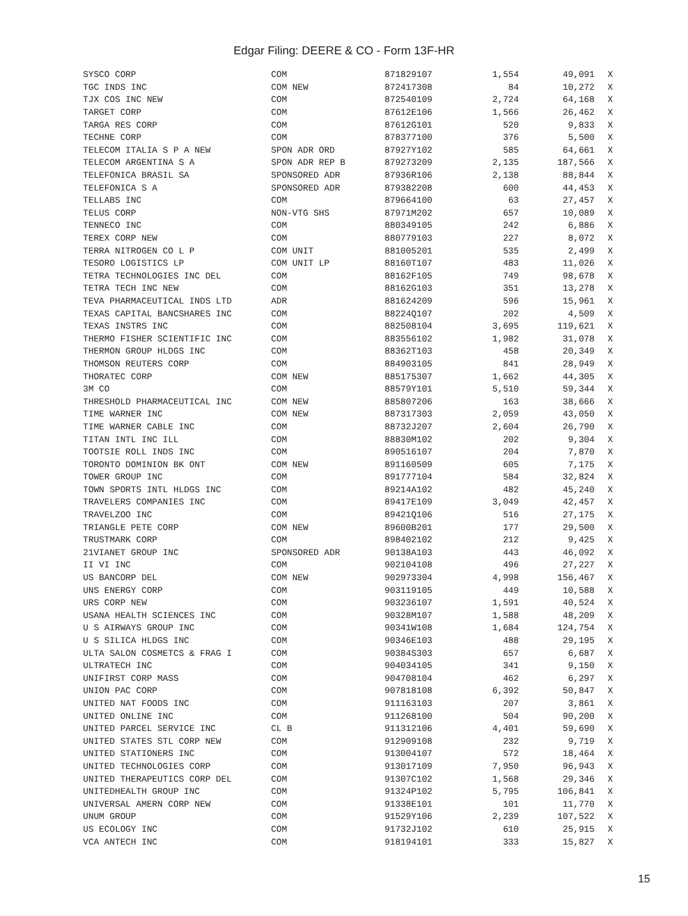Edgar Filing: DEERE & CO - Form 13F-HR
| SYSCO CORP | COM | 871829107 | 1,554 | 49,091 | X |
| TGC INDS INC | COM NEW | 872417308 | 84 | 10,272 | X |
| TJX COS INC NEW | COM | 872540109 | 2,724 | 64,168 | X |
| TARGET CORP | COM | 87612E106 | 1,566 | 26,462 | X |
| TARGA RES CORP | COM | 87612G101 | 520 | 9,833 | X |
| TECHNE CORP | COM | 878377100 | 376 | 5,500 | X |
| TELECOM ITALIA S P A NEW | SPON ADR ORD | 87927Y102 | 585 | 64,661 | X |
| TELECOM ARGENTINA S A | SPON ADR REP B | 879273209 | 2,135 | 187,566 | X |
| TELEFONICA BRASIL SA | SPONSORED ADR | 87936R106 | 2,138 | 88,844 | X |
| TELEFONICA S A | SPONSORED ADR | 879382208 | 600 | 44,453 | X |
| TELLABS INC | COM | 879664100 | 63 | 27,457 | X |
| TELUS CORP | NON-VTG SHS | 87971M202 | 657 | 10,089 | X |
| TENNECO INC | COM | 880349105 | 242 | 6,886 | X |
| TEREX CORP NEW | COM | 880779103 | 227 | 8,072 | X |
| TERRA NITROGEN CO L P | COM UNIT | 881005201 | 535 | 2,499 | X |
| TESORO LOGISTICS LP | COM UNIT LP | 88160T107 | 483 | 11,026 | X |
| TETRA TECHNOLOGIES INC DEL | COM | 88162F105 | 749 | 98,678 | X |
| TETRA TECH INC NEW | COM | 88162G103 | 351 | 13,278 | X |
| TEVA PHARMACEUTICAL INDS LTD | ADR | 881624209 | 596 | 15,961 | X |
| TEXAS CAPITAL BANCSHARES INC | COM | 88224Q107 | 202 | 4,509 | X |
| TEXAS INSTRS INC | COM | 882508104 | 3,695 | 119,621 | X |
| THERMO FISHER SCIENTIFIC INC | COM | 883556102 | 1,982 | 31,078 | X |
| THERMON GROUP HLDGS INC | COM | 88362T103 | 458 | 20,349 | X |
| THOMSON REUTERS CORP | COM | 884903105 | 841 | 28,949 | X |
| THORATEC CORP | COM NEW | 885175307 | 1,662 | 44,305 | X |
| 3M CO | COM | 88579Y101 | 5,510 | 59,344 | X |
| THRESHOLD PHARMACEUTICAL INC | COM NEW | 885807206 | 163 | 38,666 | X |
| TIME WARNER INC | COM NEW | 887317303 | 2,059 | 43,050 | X |
| TIME WARNER CABLE INC | COM | 88732J207 | 2,604 | 26,790 | X |
| TITAN INTL INC ILL | COM | 88830M102 | 202 | 9,304 | X |
| TOOTSIE ROLL INDS INC | COM | 890516107 | 204 | 7,870 | X |
| TORONTO DOMINION BK ONT | COM NEW | 891160509 | 605 | 7,175 | X |
| TOWER GROUP INC | COM | 891777104 | 584 | 32,824 | X |
| TOWN SPORTS INTL HLDGS INC | COM | 89214A102 | 482 | 45,240 | X |
| TRAVELERS COMPANIES INC | COM | 89417E109 | 3,049 | 42,457 | X |
| TRAVELZOO INC | COM | 89421Q106 | 516 | 27,175 | X |
| TRIANGLE PETE CORP | COM NEW | 89600B201 | 177 | 29,500 | X |
| TRUSTMARK CORP | COM | 898402102 | 212 | 9,425 | X |
| 21VIANET GROUP INC | SPONSORED ADR | 90138A103 | 443 | 46,092 | X |
| II VI INC | COM | 902104108 | 496 | 27,227 | X |
| US BANCORP DEL | COM NEW | 902973304 | 4,998 | 156,467 | X |
| UNS ENERGY CORP | COM | 903119105 | 449 | 10,588 | X |
| URS CORP NEW | COM | 903236107 | 1,591 | 40,524 | X |
| USANA HEALTH SCIENCES INC | COM | 90328M107 | 1,588 | 48,209 | X |
| U S AIRWAYS GROUP INC | COM | 90341W108 | 1,684 | 124,754 | X |
| U S SILICA HLDGS INC | COM | 90346E103 | 488 | 29,195 | X |
| ULTA SALON COSMETCS & FRAG I | COM | 90384S303 | 657 | 6,687 | X |
| ULTRATECH INC | COM | 904034105 | 341 | 9,150 | X |
| UNIFIRST CORP MASS | COM | 904708104 | 462 | 6,297 | X |
| UNION PAC CORP | COM | 907818108 | 6,392 | 50,847 | X |
| UNITED NAT FOODS INC | COM | 911163103 | 207 | 3,861 | X |
| UNITED ONLINE INC | COM | 911268100 | 504 | 90,200 | X |
| UNITED PARCEL SERVICE INC | CL B | 911312106 | 4,401 | 59,690 | X |
| UNITED STATES STL CORP NEW | COM | 912909108 | 232 | 9,719 | X |
| UNITED STATIONERS INC | COM | 913004107 | 572 | 18,464 | X |
| UNITED TECHNOLOGIES CORP | COM | 913017109 | 7,950 | 96,943 | X |
| UNITED THERAPEUTICS CORP DEL | COM | 91307C102 | 1,568 | 29,346 | X |
| UNITEDHEALTH GROUP INC | COM | 91324P102 | 5,795 | 106,841 | X |
| UNIVERSAL AMERN CORP NEW | COM | 91338E101 | 101 | 11,770 | X |
| UNUM GROUP | COM | 91529Y106 | 2,239 | 107,522 | X |
| US ECOLOGY INC | COM | 91732J102 | 610 | 25,915 | X |
| VCA ANTECH INC | COM | 918194101 | 333 | 15,827 | X |
15